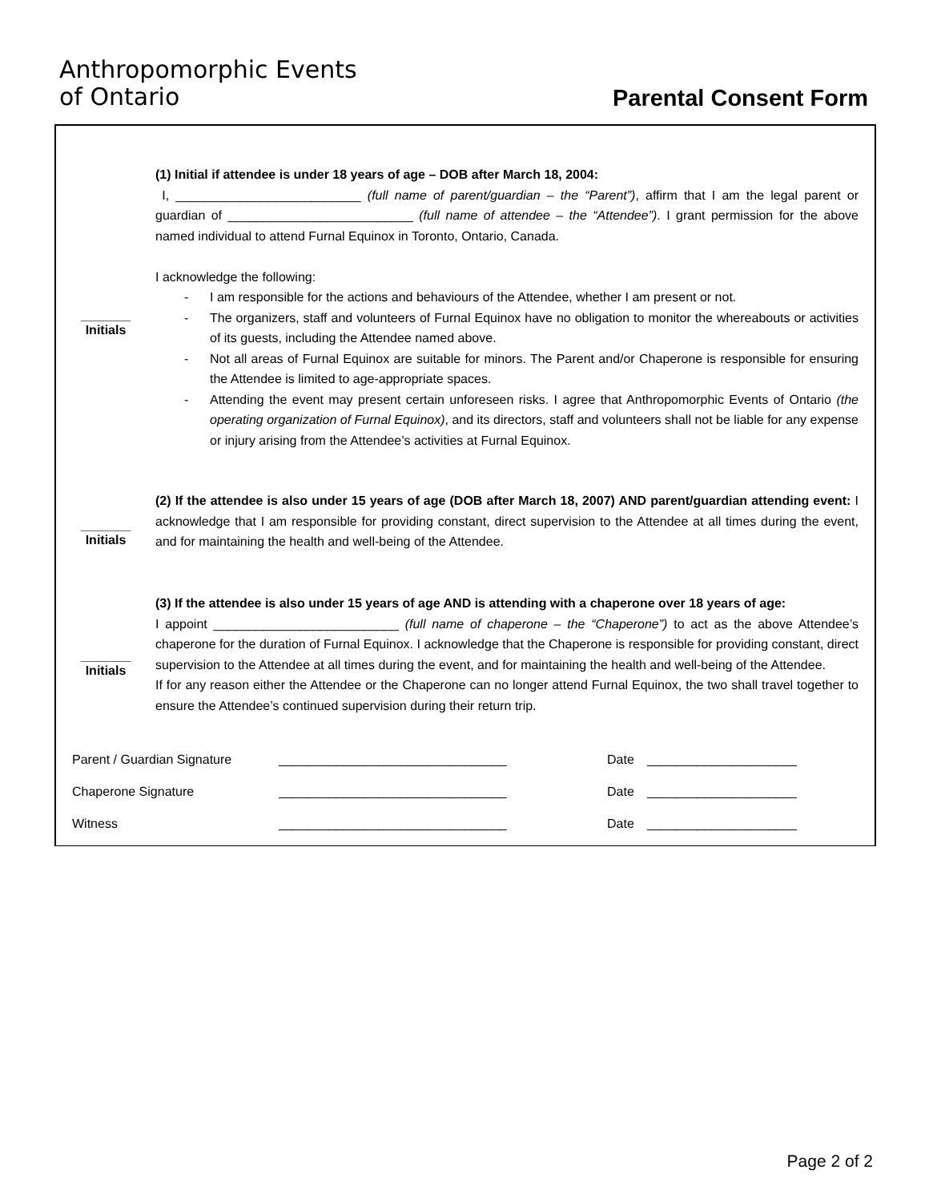Anthropomorphic Events
of Ontario
Parental Consent Form
_______
Initials
(1) Initial if attendee is under 18 years of age – DOB after March 18, 2004:
I, __________________________ (full name of parent/guardian – the “Parent”), affirm that I am the legal parent or guardian of __________________________ (full name of attendee – the “Attendee”). I grant permission for the above named individual to attend Furnal Equinox in Toronto, Ontario, Canada.
I acknowledge the following:
- I am responsible for the actions and behaviours of the Attendee, whether I am present or not.
- The organizers, staff and volunteers of Furnal Equinox have no obligation to monitor the whereabouts or activities of its guests, including the Attendee named above.
- Not all areas of Furnal Equinox are suitable for minors. The Parent and/or Chaperone is responsible for ensuring the Attendee is limited to age-appropriate spaces.
- Attending the event may present certain unforeseen risks. I agree that Anthropomorphic Events of Ontario (the operating organization of Furnal Equinox), and its directors, staff and volunteers shall not be liable for any expense or injury arising from the Attendee’s activities at Furnal Equinox.
_______
Initials
(2) If the attendee is also under 15 years of age (DOB after March 18, 2007) AND parent/guardian attending event: I acknowledge that I am responsible for providing constant, direct supervision to the Attendee at all times during the event, and for maintaining the health and well-being of the Attendee.
_______
Initials
(3) If the attendee is also under 15 years of age AND is attending with a chaperone over 18 years of age:
I appoint __________________________ (full name of chaperone – the “Chaperone”) to act as the above Attendee’s chaperone for the duration of Furnal Equinox. I acknowledge that the Chaperone is responsible for providing constant, direct supervision to the Attendee at all times during the event, and for maintaining the health and well-being of the Attendee.
If for any reason either the Attendee or the Chaperone can no longer attend Furnal Equinox, the two shall travel together to ensure the Attendee’s continued supervision during their return trip.
Parent / Guardian Signature ________________________________ Date _____________________
Chaperone Signature ________________________________ Date _____________________
Witness ________________________________ Date _____________________
Page 2 of 2